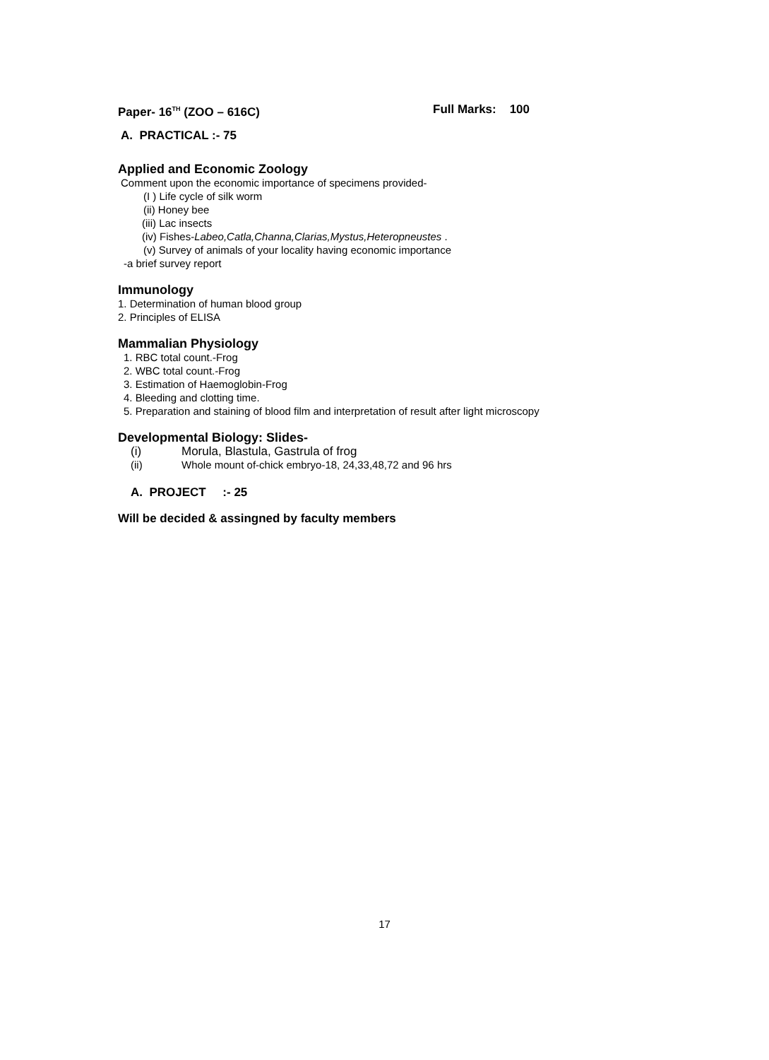Paper- 16<sup>TH</sup> (ZOO – 616C) Full Marks: 100
A. PRACTICAL :- 75
Applied and Economic Zoology
Comment upon the economic importance of specimens provided-
(I ) Life cycle of silk worm
(ii) Honey bee
(iii) Lac insects
(iv) Fishes-Labeo,Catla,Channa,Clarias,Mystus,Heteropneustes .
(v) Survey of animals of your locality having economic importance
-a brief survey report
Immunology
1. Determination of human blood group
2. Principles of ELISA
Mammalian Physiology
1. RBC total count.-Frog
2. WBC total count.-Frog
3. Estimation of Haemoglobin-Frog
4. Bleeding and clotting time.
5. Preparation and staining of blood film and interpretation of result after light microscopy
Developmental Biology: Slides-
(i) Morula, Blastula, Gastrula of frog
(ii) Whole mount of-chick embryo-18, 24,33,48,72 and 96 hrs
A. PROJECT :- 25
Will be decided & assingned by faculty members
17